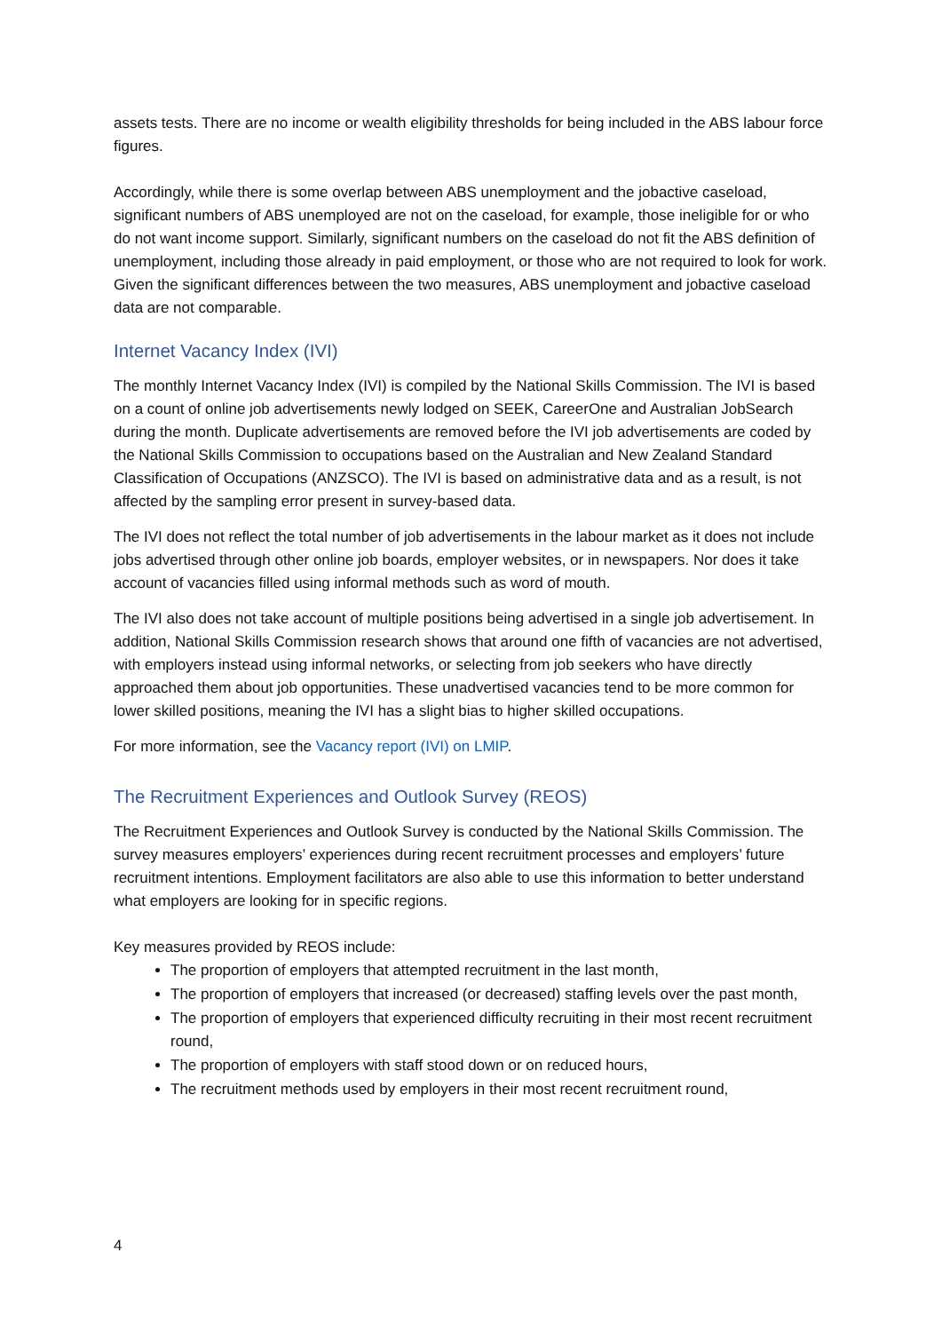assets tests. There are no income or wealth eligibility thresholds for being included in the ABS labour force figures.
Accordingly, while there is some overlap between ABS unemployment and the jobactive caseload, significant numbers of ABS unemployed are not on the caseload, for example, those ineligible for or who do not want income support. Similarly, significant numbers on the caseload do not fit the ABS definition of unemployment, including those already in paid employment, or those who are not required to look for work. Given the significant differences between the two measures, ABS unemployment and jobactive caseload data are not comparable.
Internet Vacancy Index (IVI)
The monthly Internet Vacancy Index (IVI) is compiled by the National Skills Commission. The IVI is based on a count of online job advertisements newly lodged on SEEK, CareerOne and Australian JobSearch during the month. Duplicate advertisements are removed before the IVI job advertisements are coded by the National Skills Commission to occupations based on the Australian and New Zealand Standard Classification of Occupations (ANZSCO). The IVI is based on administrative data and as a result, is not affected by the sampling error present in survey-based data.
The IVI does not reflect the total number of job advertisements in the labour market as it does not include jobs advertised through other online job boards, employer websites, or in newspapers. Nor does it take account of vacancies filled using informal methods such as word of mouth.
The IVI also does not take account of multiple positions being advertised in a single job advertisement. In addition, National Skills Commission research shows that around one fifth of vacancies are not advertised, with employers instead using informal networks, or selecting from job seekers who have directly approached them about job opportunities. These unadvertised vacancies tend to be more common for lower skilled positions, meaning the IVI has a slight bias to higher skilled occupations.
For more information, see the Vacancy report (IVI) on LMIP.
The Recruitment Experiences and Outlook Survey (REOS)
The Recruitment Experiences and Outlook Survey is conducted by the National Skills Commission. The survey measures employers’ experiences during recent recruitment processes and employers’ future recruitment intentions. Employment facilitators are also able to use this information to better understand what employers are looking for in specific regions.
Key measures provided by REOS include:
The proportion of employers that attempted recruitment in the last month,
The proportion of employers that increased (or decreased) staffing levels over the past month,
The proportion of employers that experienced difficulty recruiting in their most recent recruitment round,
The proportion of employers with staff stood down or on reduced hours,
The recruitment methods used by employers in their most recent recruitment round,
4